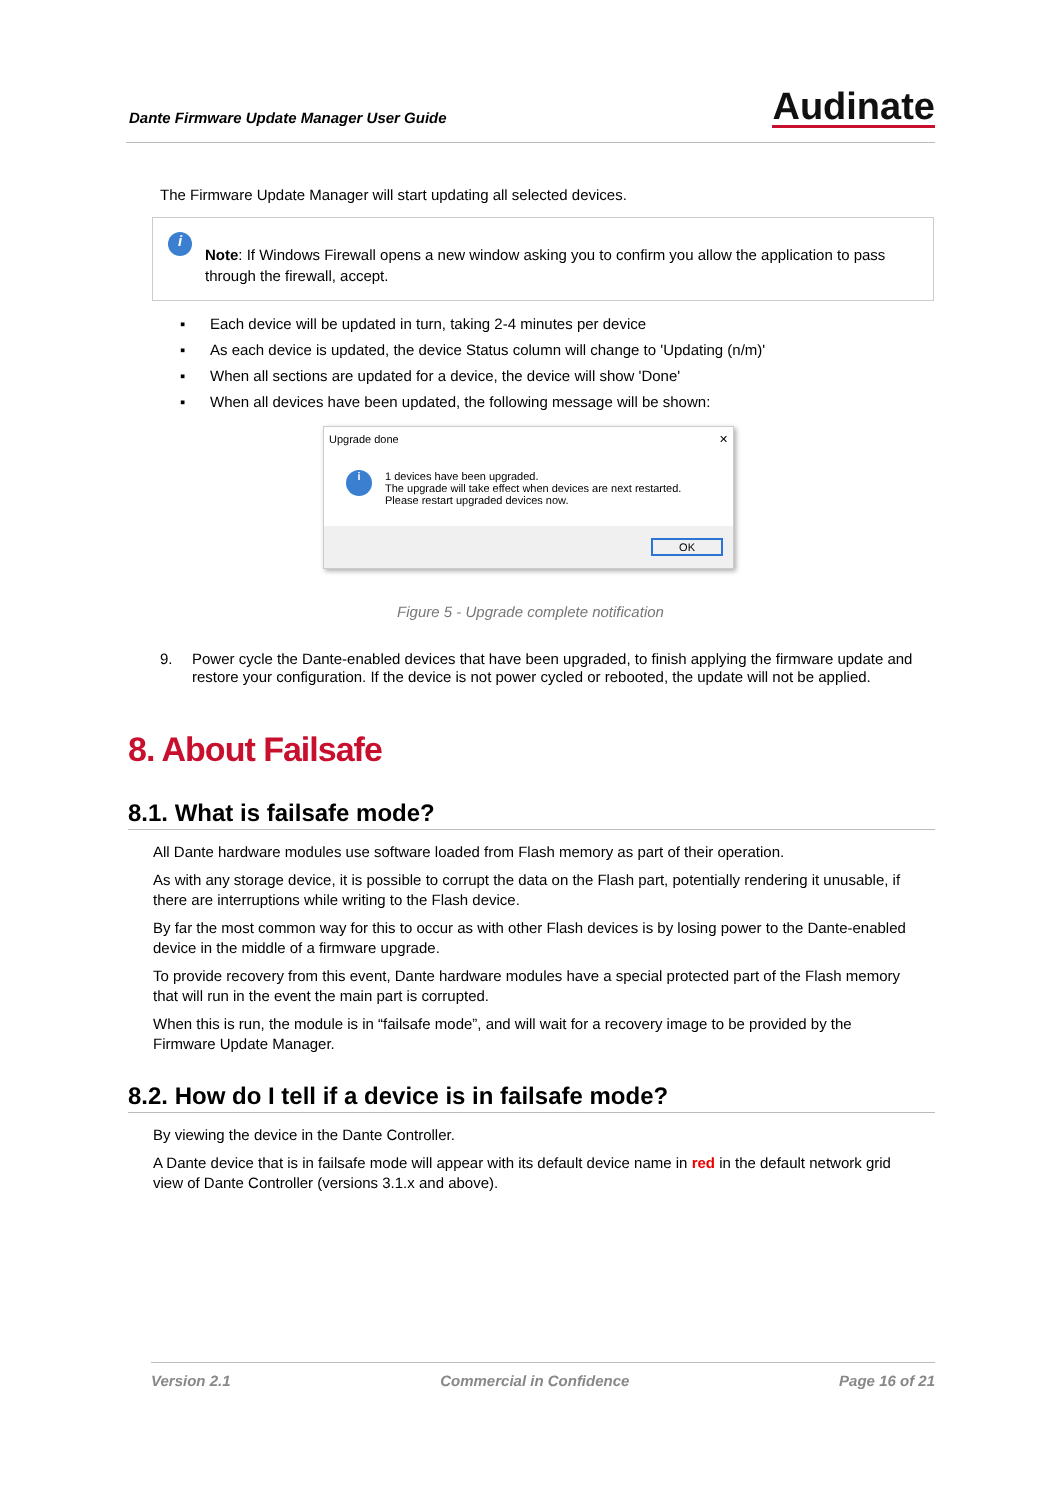Dante Firmware Update Manager User Guide
Audinate
The Firmware Update Manager will start updating all selected devices.
i
Note: If Windows Firewall opens a new window asking you to confirm you allow the application to pass through the firewall, accept.
▪ Each device will be updated in turn, taking 2-4 minutes per device
▪ As each device is updated, the device Status column will change to 'Updating (n/m)'
▪ When all sections are updated for a device, the device will show 'Done'
▪ When all devices have been updated, the following message will be shown:
Upgrade done ✕
i
1 devices have been upgraded.
The upgrade will take effect when devices are next restarted. Please restart upgraded devices now.
OK
Figure 5 - Upgrade complete notification
9. Power cycle the Dante-enabled devices that have been upgraded, to finish applying the firmware update and restore your configuration. If the device is not power cycled or rebooted, the update will not be applied.
8. About Failsafe
8.1. What is failsafe mode?
All Dante hardware modules use software loaded from Flash memory as part of their operation.
As with any storage device, it is possible to corrupt the data on the Flash part, potentially rendering it unusable, if there are interruptions while writing to the Flash device.
By far the most common way for this to occur as with other Flash devices is by losing power to the Dante-enabled device in the middle of a firmware upgrade.
To provide recovery from this event, Dante hardware modules have a special protected part of the Flash memory that will run in the event the main part is corrupted.
When this is run, the module is in “failsafe mode”, and will wait for a recovery image to be provided by the Firmware Update Manager.
8.2. How do I tell if a device is in failsafe mode?
By viewing the device in the Dante Controller.
A Dante device that is in failsafe mode will appear with its default device name in red in the default network grid view of Dante Controller (versions 3.1.x and above).
Version 2.1 Commercial in Confidence Page 16 of 21